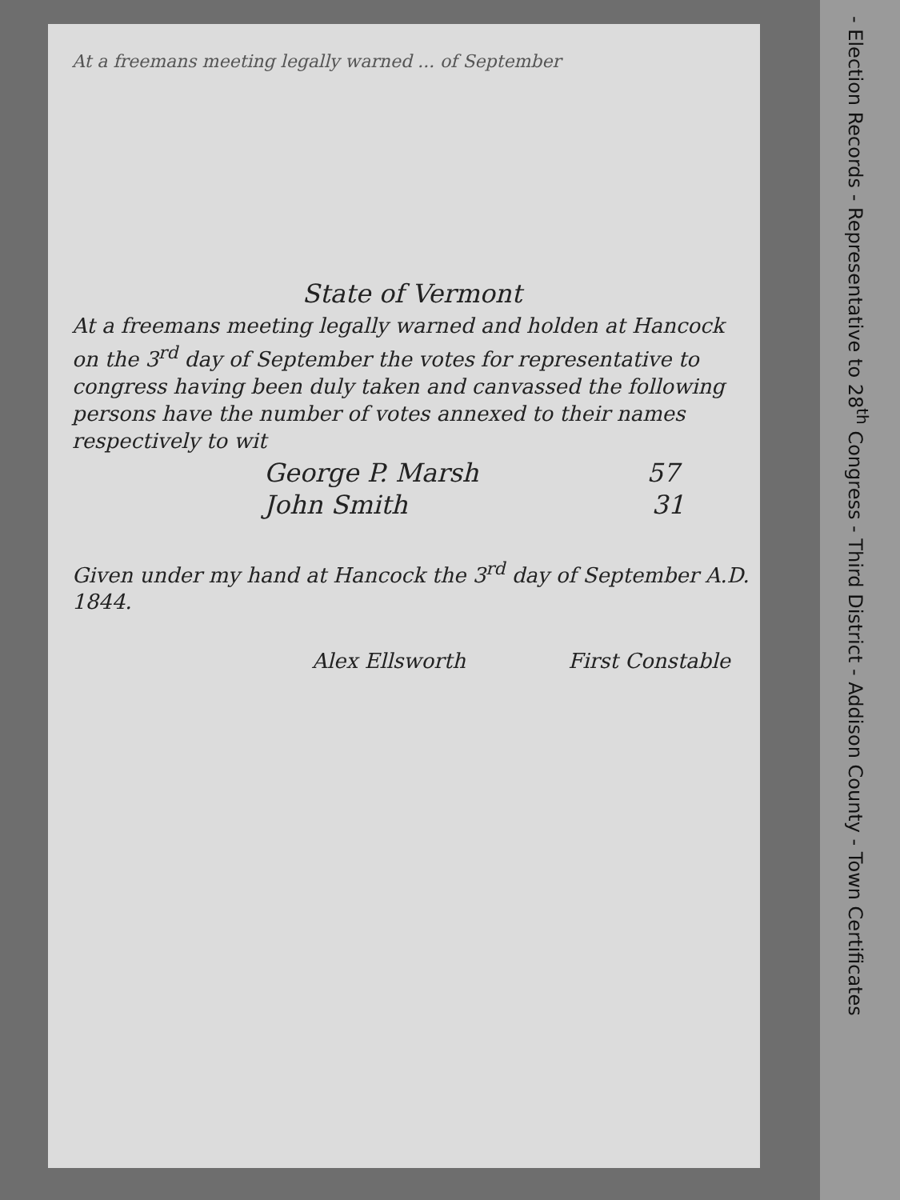At a freemans meeting legally warned ... of September
State of Vermont
At a freemans meeting legally warned and holden at Hancock on the 3<sup>rd</sup> day of September the votes for representative to congress having been duly taken and canvassed the following persons have the number of votes annexed to their names respectively to wit
George P. Marsh 57
John Smith 31
Given under my hand at Hancock the 3<sup>rd</sup> day of September A.D. 1844.
Alex Ellsworth First Constable
- Election Records - Representative to 28<sup>th</sup> Congress - Third District - Addison County - Town Certificates